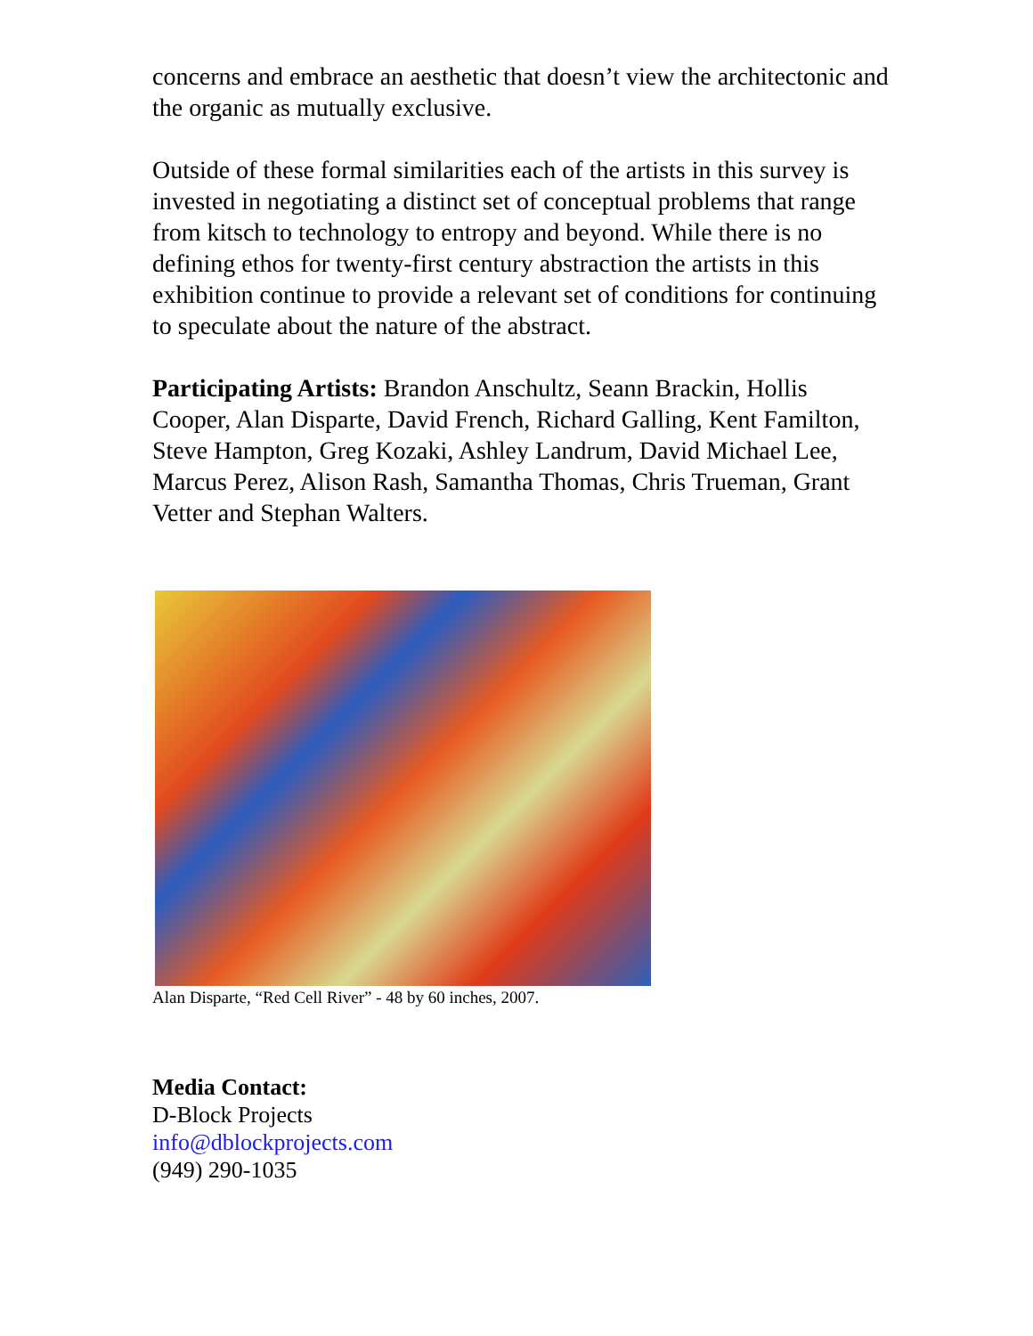concerns and embrace an aesthetic that doesn’t view the architectonic and the organic as mutually exclusive.
Outside of these formal similarities each of the artists in this survey is invested in negotiating a distinct set of conceptual problems that range from kitsch to technology to entropy and beyond. While there is no defining ethos for twenty-first century abstraction the artists in this exhibition continue to provide a relevant set of conditions for continuing to speculate about the nature of the abstract.
Participating Artists: Brandon Anschultz, Seann Brackin, Hollis Cooper, Alan Disparte, David French, Richard Galling, Kent Familton, Steve Hampton, Greg Kozaki, Ashley Landrum, David Michael Lee, Marcus Perez, Alison Rash, Samantha Thomas, Chris Trueman, Grant Vetter and Stephan Walters.
Alan Disparte, “Red Cell River” - 48 by 60 inches, 2007.
Media Contact:
D-Block Projects
info@dblockprojects.com
(949) 290-1035